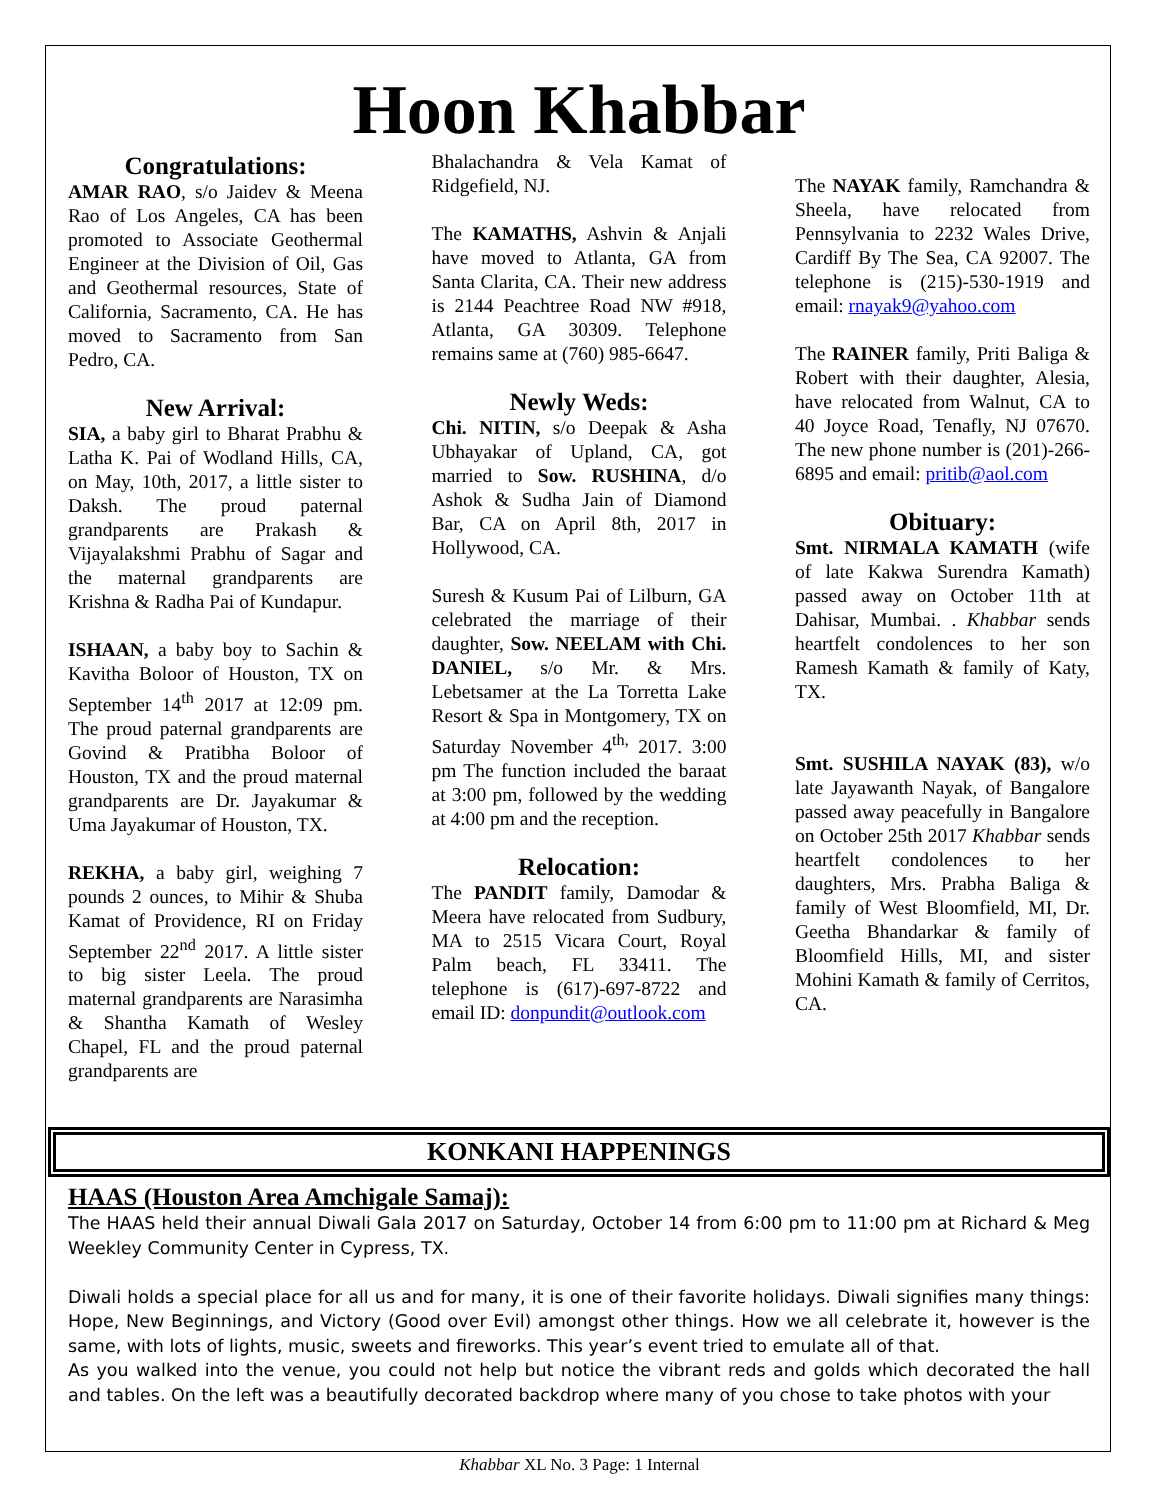Hoon Khabbar
Congratulations:
AMAR RAO, s/o Jaidev & Meena Rao of Los Angeles, CA has been promoted to Associate Geothermal Engineer at the Division of Oil, Gas and Geothermal resources, State of California, Sacramento, CA. He has moved to Sacramento from San Pedro, CA.
New Arrival:
SIA, a baby girl to Bharat Prabhu & Latha K. Pai of Wodland Hills, CA, on May, 10th, 2017, a little sister to Daksh. The proud paternal grandparents are Prakash & Vijayalakshmi Prabhu of Sagar and the maternal grandparents are Krishna & Radha Pai of Kundapur.
ISHAAN, a baby boy to Sachin & Kavitha Boloor of Houston, TX on September 14<sup>th</sup> 2017 at 12:09 pm. The proud paternal grandparents are Govind & Pratibha Boloor of Houston, TX and the proud maternal grandparents are Dr. Jayakumar & Uma Jayakumar of Houston, TX.
REKHA, a baby girl, weighing 7 pounds 2 ounces, to Mihir & Shuba Kamat of Providence, RI on Friday September 22<sup>nd</sup> 2017. A little sister to big sister Leela. The proud maternal grandparents are Narasimha & Shantha Kamath of Wesley Chapel, FL and the proud paternal grandparents are
Bhalachandra & Vela Kamat of Ridgefield, NJ.
The KAMATHS, Ashvin & Anjali have moved to Atlanta, GA from Santa Clarita, CA. Their new address is 2144 Peachtree Road NW #918, Atlanta, GA 30309. Telephone remains same at (760) 985-6647.
Newly Weds:
Chi. NITIN, s/o Deepak & Asha Ubhayakar of Upland, CA, got married to Sow. RUSHINA, d/o Ashok & Sudha Jain of Diamond Bar, CA on April 8th, 2017 in Hollywood, CA.
Suresh & Kusum Pai of Lilburn, GA celebrated the marriage of their daughter, Sow. NEELAM with Chi. DANIEL, s/o Mr. & Mrs. Lebetsamer at the La Torretta Lake Resort & Spa in Montgomery, TX on Saturday November 4<sup>th,</sup> 2017. 3:00 pm The function included the baraat at 3:00 pm, followed by the wedding at 4:00 pm and the reception.
Relocation:
The PANDIT family, Damodar & Meera have relocated from Sudbury, MA to 2515 Vicara Court, Royal Palm beach, FL 33411. The telephone is (617)-697-8722 and email ID: donpundit@outlook.com
The NAYAK family, Ramchandra & Sheela, have relocated from Pennsylvania to 2232 Wales Drive, Cardiff By The Sea, CA 92007. The telephone is (215)-530-1919 and email: rnayak9@yahoo.com
The RAINER family, Priti Baliga & Robert with their daughter, Alesia, have relocated from Walnut, CA to 40 Joyce Road, Tenafly, NJ 07670. The new phone number is (201)-266-6895 and email: pritib@aol.com
Obituary:
Smt. NIRMALA KAMATH (wife of late Kakwa Surendra Kamath) passed away on October 11th at Dahisar, Mumbai. . Khabbar sends heartfelt condolences to her son Ramesh Kamath & family of Katy, TX.
Smt. SUSHILA NAYAK (83), w/o late Jayawanth Nayak, of Bangalore passed away peacefully in Bangalore on October 25th 2017 Khabbar sends heartfelt condolences to her daughters, Mrs. Prabha Baliga & family of West Bloomfield, MI, Dr. Geetha Bhandarkar & family of Bloomfield Hills, MI, and sister Mohini Kamath & family of Cerritos, CA.
KONKANI HAPPENINGS
HAAS (Houston Area Amchigale Samaj):
The HAAS held their annual Diwali Gala 2017 on Saturday, October 14 from 6:00 pm to 11:00 pm at Richard & Meg Weekley Community Center in Cypress, TX.
Diwali holds a special place for all us and for many, it is one of their favorite holidays. Diwali signifies many things: Hope, New Beginnings, and Victory (Good over Evil) amongst other things. How we all celebrate it, however is the same, with lots of lights, music, sweets and fireworks. This year’s event tried to emulate all of that.
As you walked into the venue, you could not help but notice the vibrant reds and golds which decorated the hall and tables. On the left was a beautifully decorated backdrop where many of you chose to take photos with your
Khabbar XL No. 3 Page: 1 Internal